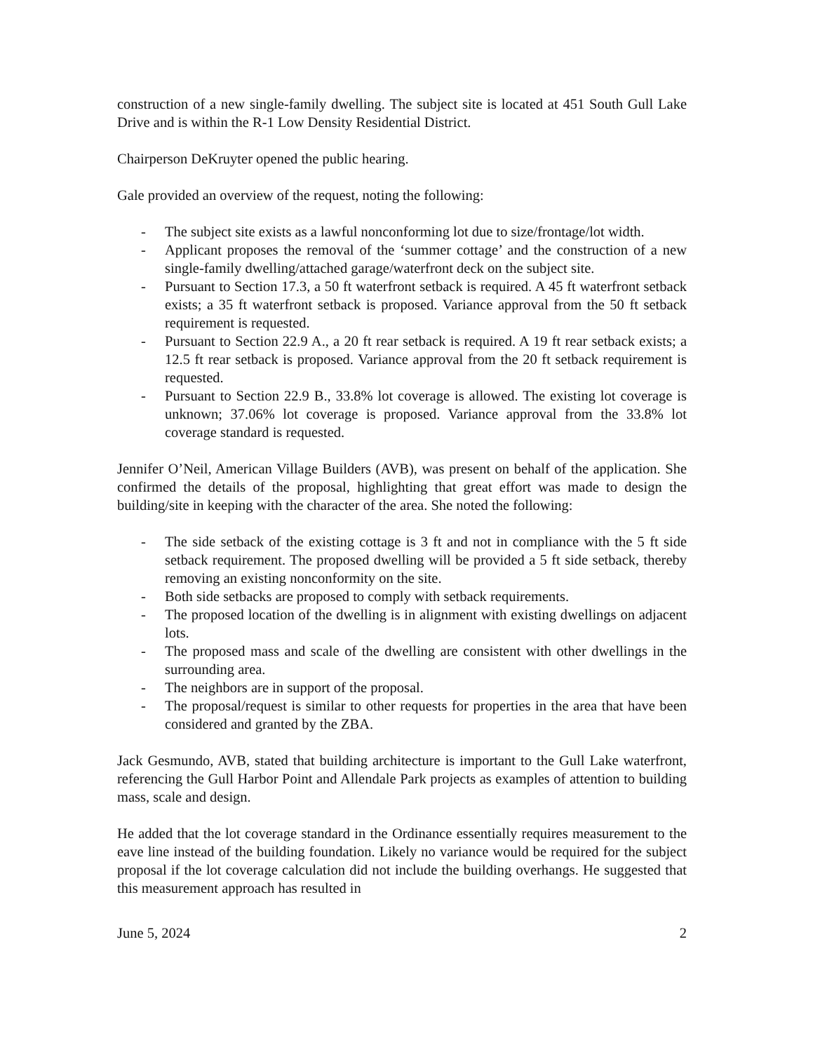construction of a new single-family dwelling. The subject site is located at 451 South Gull Lake Drive and is within the R-1 Low Density Residential District.
Chairperson DeKruyter opened the public hearing.
Gale provided an overview of the request, noting the following:
- The subject site exists as a lawful nonconforming lot due to size/frontage/lot width.
- Applicant proposes the removal of the ‘summer cottage’ and the construction of a new single-family dwelling/attached garage/waterfront deck on the subject site.
- Pursuant to Section 17.3, a 50 ft waterfront setback is required. A 45 ft waterfront setback exists; a 35 ft waterfront setback is proposed. Variance approval from the 50 ft setback requirement is requested.
- Pursuant to Section 22.9 A., a 20 ft rear setback is required. A 19 ft rear setback exists; a 12.5 ft rear setback is proposed. Variance approval from the 20 ft setback requirement is requested.
- Pursuant to Section 22.9 B., 33.8% lot coverage is allowed. The existing lot coverage is unknown; 37.06% lot coverage is proposed. Variance approval from the 33.8% lot coverage standard is requested.
Jennifer O’Neil, American Village Builders (AVB), was present on behalf of the application. She confirmed the details of the proposal, highlighting that great effort was made to design the building/site in keeping with the character of the area. She noted the following:
- The side setback of the existing cottage is 3 ft and not in compliance with the 5 ft side setback requirement. The proposed dwelling will be provided a 5 ft side setback, thereby removing an existing nonconformity on the site.
- Both side setbacks are proposed to comply with setback requirements.
- The proposed location of the dwelling is in alignment with existing dwellings on adjacent lots.
- The proposed mass and scale of the dwelling are consistent with other dwellings in the surrounding area.
- The neighbors are in support of the proposal.
- The proposal/request is similar to other requests for properties in the area that have been considered and granted by the ZBA.
Jack Gesmundo, AVB, stated that building architecture is important to the Gull Lake waterfront, referencing the Gull Harbor Point and Allendale Park projects as examples of attention to building mass, scale and design.
He added that the lot coverage standard in the Ordinance essentially requires measurement to the eave line instead of the building foundation. Likely no variance would be required for the subject proposal if the lot coverage calculation did not include the building overhangs. He suggested that this measurement approach has resulted in
June 5, 2024 2